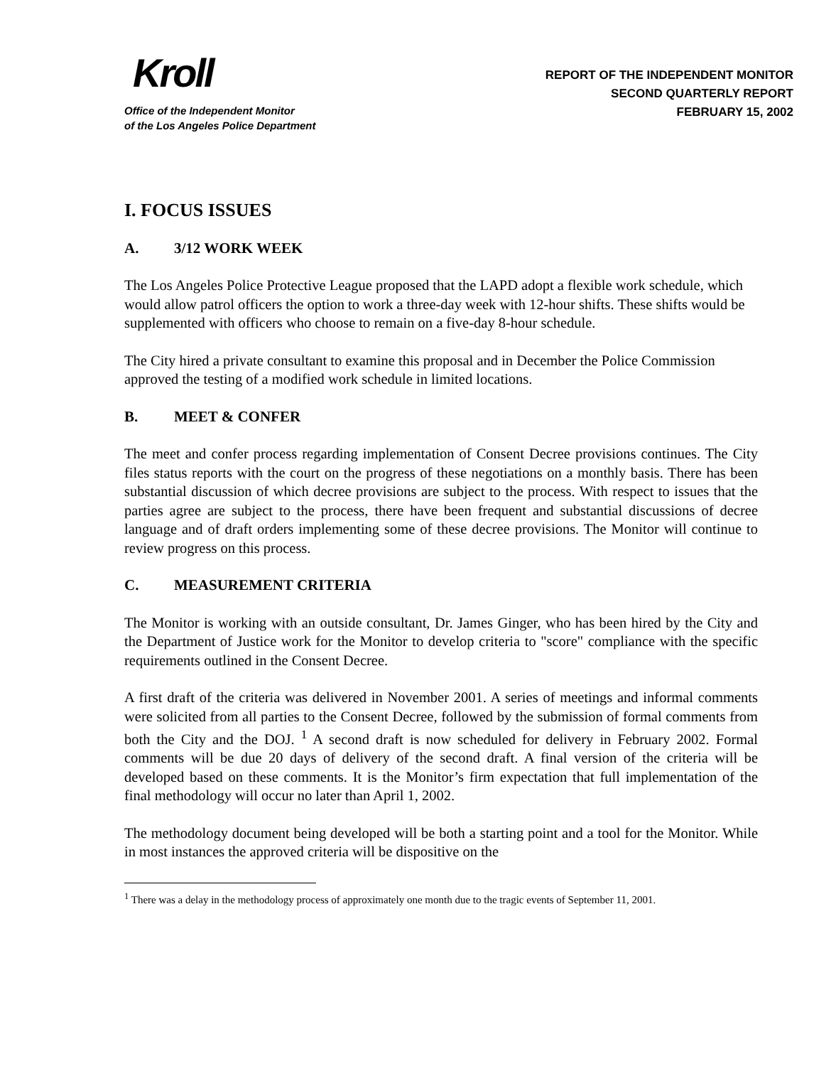Kroll
Office of the Independent Monitor
of the Los Angeles Police Department
REPORT OF THE INDEPENDENT MONITOR
SECOND QUARTERLY REPORT
FEBRUARY 15, 2002
I. FOCUS ISSUES
A. 3/12 WORK WEEK
The Los Angeles Police Protective League proposed that the LAPD adopt a flexible work schedule, which would allow patrol officers the option to work a three-day week with 12-hour shifts. These shifts would be supplemented with officers who choose to remain on a five-day 8-hour schedule.
The City hired a private consultant to examine this proposal and in December the Police Commission approved the testing of a modified work schedule in limited locations.
B. MEET & CONFER
The meet and confer process regarding implementation of Consent Decree provisions continues. The City files status reports with the court on the progress of these negotiations on a monthly basis. There has been substantial discussion of which decree provisions are subject to the process. With respect to issues that the parties agree are subject to the process, there have been frequent and substantial discussions of decree language and of draft orders implementing some of these decree provisions. The Monitor will continue to review progress on this process.
C. MEASUREMENT CRITERIA
The Monitor is working with an outside consultant, Dr. James Ginger, who has been hired by the City and the Department of Justice work for the Monitor to develop criteria to "score" compliance with the specific requirements outlined in the Consent Decree.
A first draft of the criteria was delivered in November 2001. A series of meetings and informal comments were solicited from all parties to the Consent Decree, followed by the submission of formal comments from both the City and the DOJ. <sup>1</sup> A second draft is now scheduled for delivery in February 2002. Formal comments will be due 20 days of delivery of the second draft. A final version of the criteria will be developed based on these comments. It is the Monitor’s firm expectation that full implementation of the final methodology will occur no later than April 1, 2002.
The methodology document being developed will be both a starting point and a tool for the Monitor. While in most instances the approved criteria will be dispositive on the
<sup>1</sup> There was a delay in the methodology process of approximately one month due to the tragic events of September 11, 2001.